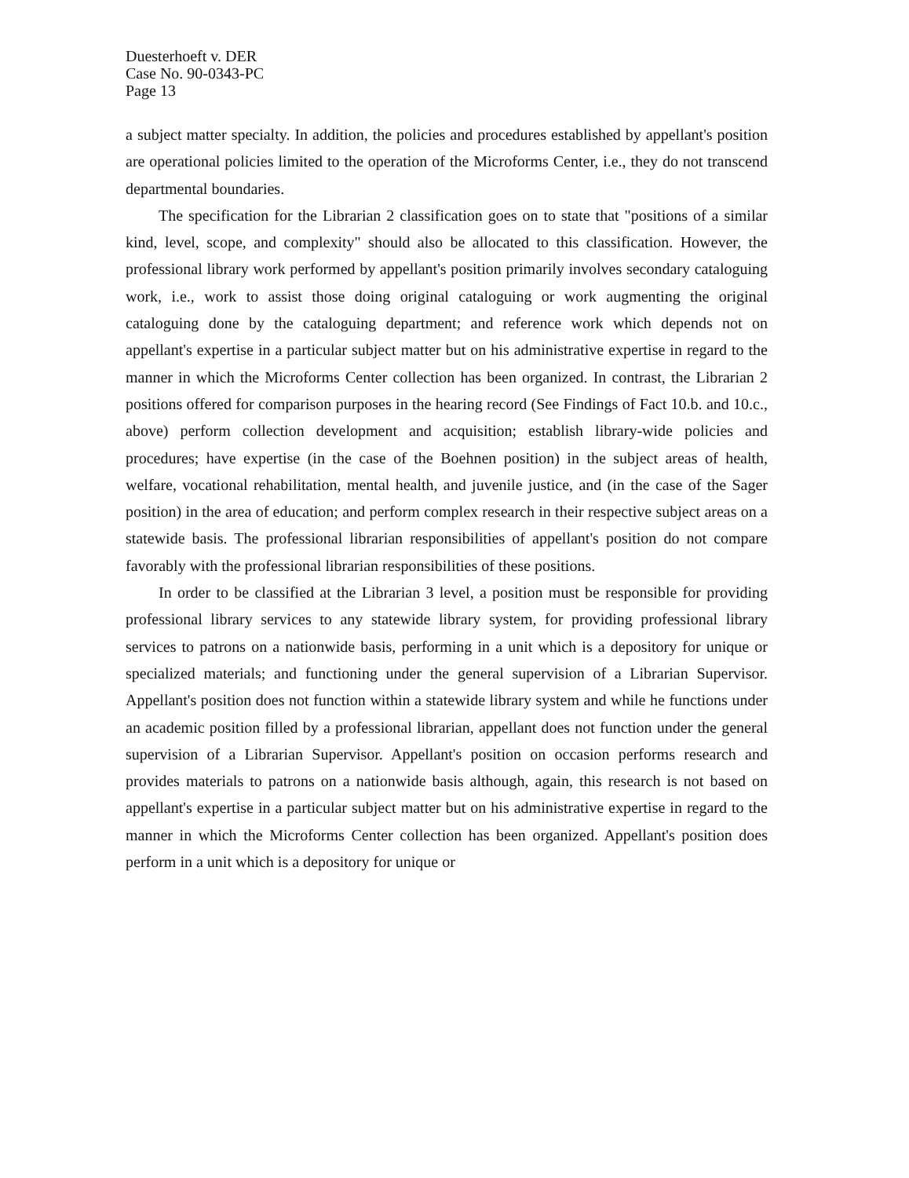Duesterhoeft v. DER
Case No. 90-0343-PC
Page 13
a subject matter specialty. In addition, the policies and procedures established by appellant's position are operational policies limited to the operation of the Microforms Center, i.e., they do not transcend departmental boundaries.
The specification for the Librarian 2 classification goes on to state that "positions of a similar kind, level, scope, and complexity" should also be allocated to this classification. However, the professional library work performed by appellant's position primarily involves secondary cataloguing work, i.e., work to assist those doing original cataloguing or work augmenting the original cataloguing done by the cataloguing department; and reference work which depends not on appellant's expertise in a particular subject matter but on his administrative expertise in regard to the manner in which the Microforms Center collection has been organized. In contrast, the Librarian 2 positions offered for comparison purposes in the hearing record (See Findings of Fact 10.b. and 10.c., above) perform collection development and acquisition; establish library-wide policies and procedures; have expertise (in the case of the Boehnen position) in the subject areas of health, welfare, vocational rehabilitation, mental health, and juvenile justice, and (in the case of the Sager position) in the area of education; and perform complex research in their respective subject areas on a statewide basis. The professional librarian responsibilities of appellant's position do not compare favorably with the professional librarian responsibilities of these positions.
In order to be classified at the Librarian 3 level, a position must be responsible for providing professional library services to any statewide library system, for providing professional library services to patrons on a nationwide basis, performing in a unit which is a depository for unique or specialized materials; and functioning under the general supervision of a Librarian Supervisor. Appellant's position does not function within a statewide library system and while he functions under an academic position filled by a professional librarian, appellant does not function under the general supervision of a Librarian Supervisor. Appellant's position on occasion performs research and provides materials to patrons on a nationwide basis although, again, this research is not based on appellant's expertise in a particular subject matter but on his administrative expertise in regard to the manner in which the Microforms Center collection has been organized. Appellant's position does perform in a unit which is a depository for unique or